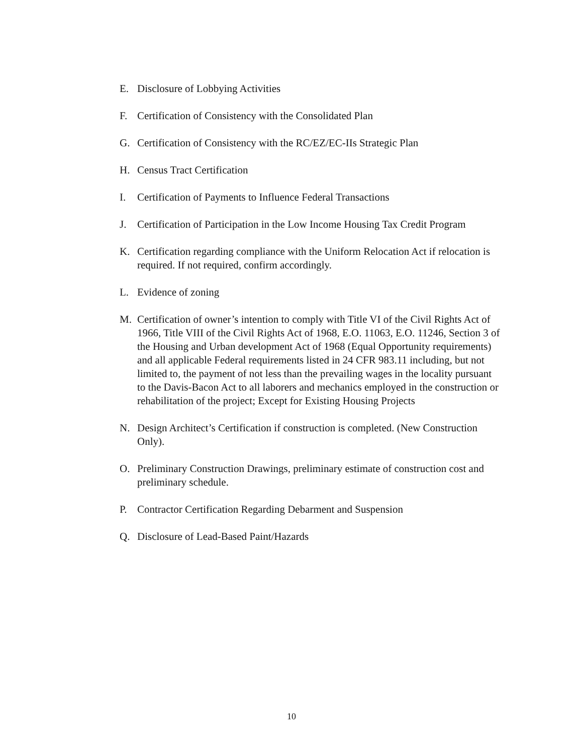E. Disclosure of Lobbying Activities
F. Certification of Consistency with the Consolidated Plan
G. Certification of Consistency with the RC/EZ/EC-IIs Strategic Plan
H. Census Tract Certification
I. Certification of Payments to Influence Federal Transactions
J. Certification of Participation in the Low Income Housing Tax Credit Program
K. Certification regarding compliance with the Uniform Relocation Act if relocation is required. If not required, confirm accordingly.
L. Evidence of zoning
M. Certification of owner’s intention to comply with Title VI of the Civil Rights Act of 1966, Title VIII of the Civil Rights Act of 1968, E.O. 11063, E.O. 11246, Section 3 of the Housing and Urban development Act of 1968 (Equal Opportunity requirements) and all applicable Federal requirements listed in 24 CFR 983.11 including, but not limited to, the payment of not less than the prevailing wages in the locality pursuant to the Davis-Bacon Act to all laborers and mechanics employed in the construction or rehabilitation of the project; Except for Existing Housing Projects
N. Design Architect’s Certification if construction is completed. (New Construction Only).
O. Preliminary Construction Drawings, preliminary estimate of construction cost and preliminary schedule.
P. Contractor Certification Regarding Debarment and Suspension
Q. Disclosure of Lead-Based Paint/Hazards
10